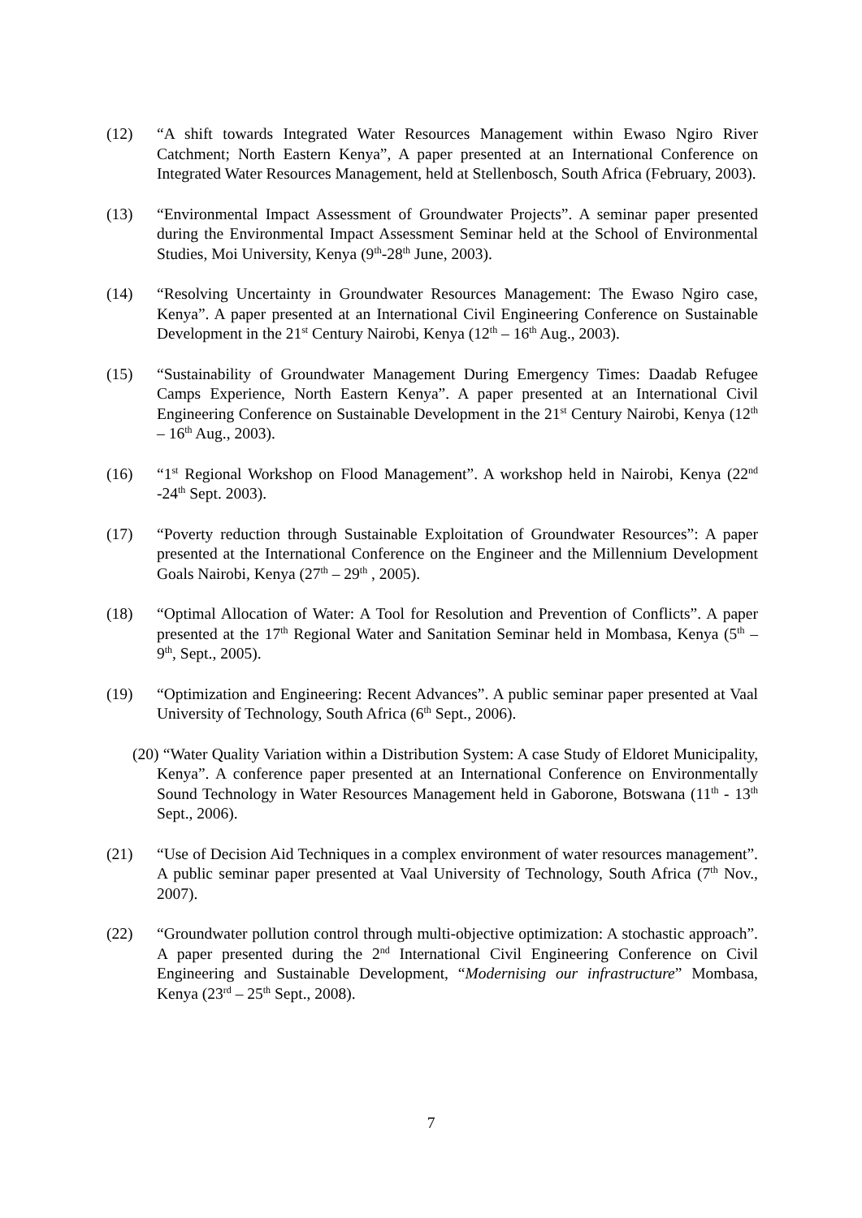(12) “A shift towards Integrated Water Resources Management within Ewaso Ngiro River Catchment; North Eastern Kenya”, A paper presented at an International Conference on Integrated Water Resources Management, held at Stellenbosch, South Africa (February, 2003).
(13) “Environmental Impact Assessment of Groundwater Projects”. A seminar paper presented during the Environmental Impact Assessment Seminar held at the School of Environmental Studies, Moi University, Kenya (9<sup>th</sup>-28<sup>th</sup> June, 2003).
(14) “Resolving Uncertainty in Groundwater Resources Management: The Ewaso Ngiro case, Kenya”. A paper presented at an International Civil Engineering Conference on Sustainable Development in the 21<sup>st</sup> Century Nairobi, Kenya (12<sup>th</sup> – 16<sup>th</sup> Aug., 2003).
(15) “Sustainability of Groundwater Management During Emergency Times: Daadab Refugee Camps Experience, North Eastern Kenya”. A paper presented at an International Civil Engineering Conference on Sustainable Development in the 21<sup>st</sup> Century Nairobi, Kenya (12<sup>th</sup> – 16<sup>th</sup> Aug., 2003).
(16) “1<sup>st</sup> Regional Workshop on Flood Management”. A workshop held in Nairobi, Kenya (22<sup>nd</sup> -24<sup>th</sup> Sept. 2003).
(17) “Poverty reduction through Sustainable Exploitation of Groundwater Resources”: A paper presented at the International Conference on the Engineer and the Millennium Development Goals Nairobi, Kenya (27<sup>th</sup> – 29<sup>th</sup> , 2005).
(18) “Optimal Allocation of Water: A Tool for Resolution and Prevention of Conflicts”. A paper presented at the 17<sup>th</sup> Regional Water and Sanitation Seminar held in Mombasa, Kenya (5<sup>th</sup> – 9<sup>th</sup>, Sept., 2005).
(19) “Optimization and Engineering: Recent Advances”. A public seminar paper presented at Vaal University of Technology, South Africa (6<sup>th</sup> Sept., 2006).
(20) “Water Quality Variation within a Distribution System: A case Study of Eldoret Municipality, Kenya”. A conference paper presented at an International Conference on Environmentally Sound Technology in Water Resources Management held in Gaborone, Botswana (11<sup>th</sup> - 13<sup>th</sup> Sept., 2006).
(21) “Use of Decision Aid Techniques in a complex environment of water resources management”. A public seminar paper presented at Vaal University of Technology, South Africa (7<sup>th</sup> Nov., 2007).
(22) “Groundwater pollution control through multi-objective optimization: A stochastic approach”. A paper presented during the 2<sup>nd</sup> International Civil Engineering Conference on Civil Engineering and Sustainable Development, “Modernising our infrastructure” Mombasa, Kenya (23<sup>rd</sup> – 25<sup>th</sup> Sept., 2008).
7